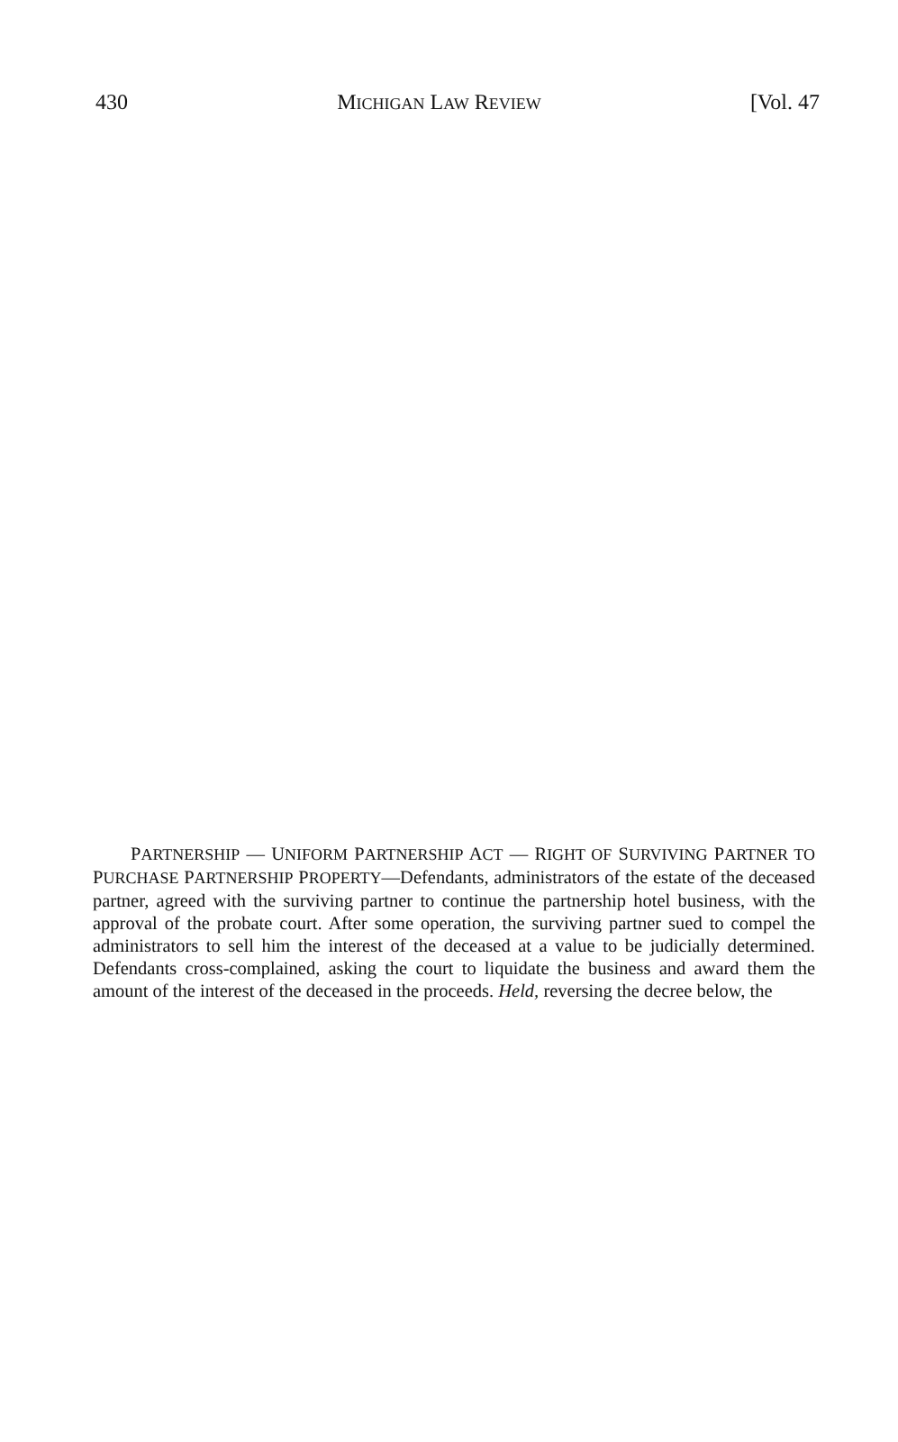430 MICHIGAN LAW REVIEW [Vol. 47
PARTNERSHIP — UNIFORM PARTNERSHIP ACT — RIGHT OF SURVIVING PARTNER TO PURCHASE PARTNERSHIP PROPERTY—Defendants, administrators of the estate of the deceased partner, agreed with the surviving partner to continue the partnership hotel business, with the approval of the probate court. After some operation, the surviving partner sued to compel the administrators to sell him the interest of the deceased at a value to be judicially determined. Defendants cross-complained, asking the court to liquidate the business and award them the amount of the interest of the deceased in the proceeds. Held, reversing the decree below, the